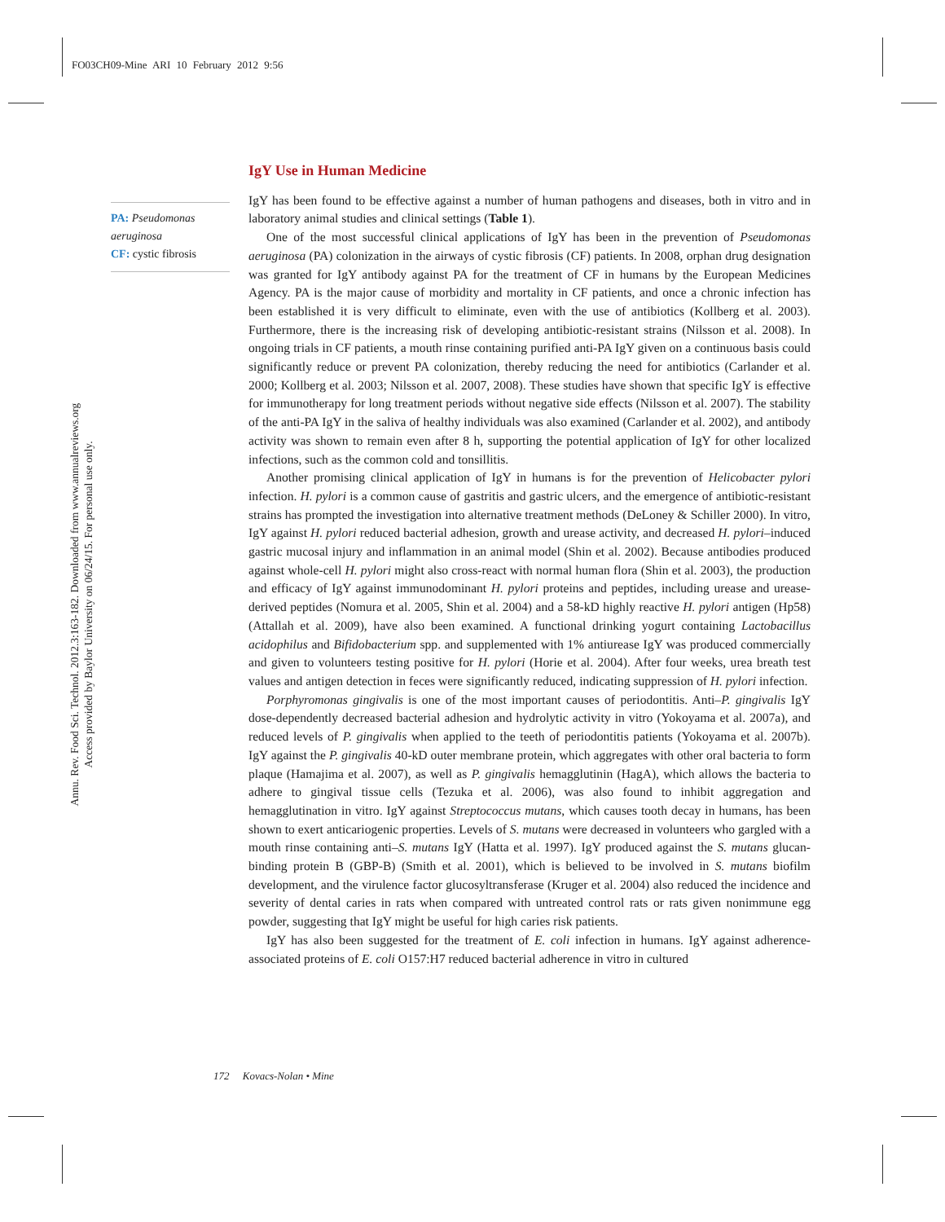FO03CH09-Mine ARI 10 February 2012 9:56
Annu. Rev. Food Sci. Technol. 2012.3:163-182. Downloaded from www.annualreviews.org
Access provided by Baylor University on 06/24/15. For personal use only.
PA: Pseudomonas aeruginosa
CF: cystic fibrosis
IgY Use in Human Medicine
IgY has been found to be effective against a number of human pathogens and diseases, both in vitro and in laboratory animal studies and clinical settings (Table 1).
One of the most successful clinical applications of IgY has been in the prevention of Pseudomonas aeruginosa (PA) colonization in the airways of cystic fibrosis (CF) patients. In 2008, orphan drug designation was granted for IgY antibody against PA for the treatment of CF in humans by the European Medicines Agency. PA is the major cause of morbidity and mortality in CF patients, and once a chronic infection has been established it is very difficult to eliminate, even with the use of antibiotics (Kollberg et al. 2003). Furthermore, there is the increasing risk of developing antibiotic-resistant strains (Nilsson et al. 2008). In ongoing trials in CF patients, a mouth rinse containing purified anti-PA IgY given on a continuous basis could significantly reduce or prevent PA colonization, thereby reducing the need for antibiotics (Carlander et al. 2000; Kollberg et al. 2003; Nilsson et al. 2007, 2008). These studies have shown that specific IgY is effective for immunotherapy for long treatment periods without negative side effects (Nilsson et al. 2007). The stability of the anti-PA IgY in the saliva of healthy individuals was also examined (Carlander et al. 2002), and antibody activity was shown to remain even after 8 h, supporting the potential application of IgY for other localized infections, such as the common cold and tonsillitis.
Another promising clinical application of IgY in humans is for the prevention of Helicobacter pylori infection. H. pylori is a common cause of gastritis and gastric ulcers, and the emergence of antibiotic-resistant strains has prompted the investigation into alternative treatment methods (DeLoney & Schiller 2000). In vitro, IgY against H. pylori reduced bacterial adhesion, growth and urease activity, and decreased H. pylori–induced gastric mucosal injury and inflammation in an animal model (Shin et al. 2002). Because antibodies produced against whole-cell H. pylori might also cross-react with normal human flora (Shin et al. 2003), the production and efficacy of IgY against immunodominant H. pylori proteins and peptides, including urease and urease-derived peptides (Nomura et al. 2005, Shin et al. 2004) and a 58-kD highly reactive H. pylori antigen (Hp58) (Attallah et al. 2009), have also been examined. A functional drinking yogurt containing Lactobacillus acidophilus and Bifidobacterium spp. and supplemented with 1% antiurease IgY was produced commercially and given to volunteers testing positive for H. pylori (Horie et al. 2004). After four weeks, urea breath test values and antigen detection in feces were significantly reduced, indicating suppression of H. pylori infection.
Porphyromonas gingivalis is one of the most important causes of periodontitis. Anti–P. gingivalis IgY dose-dependently decreased bacterial adhesion and hydrolytic activity in vitro (Yokoyama et al. 2007a), and reduced levels of P. gingivalis when applied to the teeth of periodontitis patients (Yokoyama et al. 2007b). IgY against the P. gingivalis 40-kD outer membrane protein, which aggregates with other oral bacteria to form plaque (Hamajima et al. 2007), as well as P. gingivalis hemagglutinin (HagA), which allows the bacteria to adhere to gingival tissue cells (Tezuka et al. 2006), was also found to inhibit aggregation and hemagglutination in vitro. IgY against Streptococcus mutans, which causes tooth decay in humans, has been shown to exert anticariogenic properties. Levels of S. mutans were decreased in volunteers who gargled with a mouth rinse containing anti–S. mutans IgY (Hatta et al. 1997). IgY produced against the S. mutans glucan-binding protein B (GBP-B) (Smith et al. 2001), which is believed to be involved in S. mutans biofilm development, and the virulence factor glucosyltransferase (Kruger et al. 2004) also reduced the incidence and severity of dental caries in rats when compared with untreated control rats or rats given nonimmune egg powder, suggesting that IgY might be useful for high caries risk patients.
IgY has also been suggested for the treatment of E. coli infection in humans. IgY against adherence-associated proteins of E. coli O157:H7 reduced bacterial adherence in vitro in cultured
172 Kovacs-Nolan • Mine